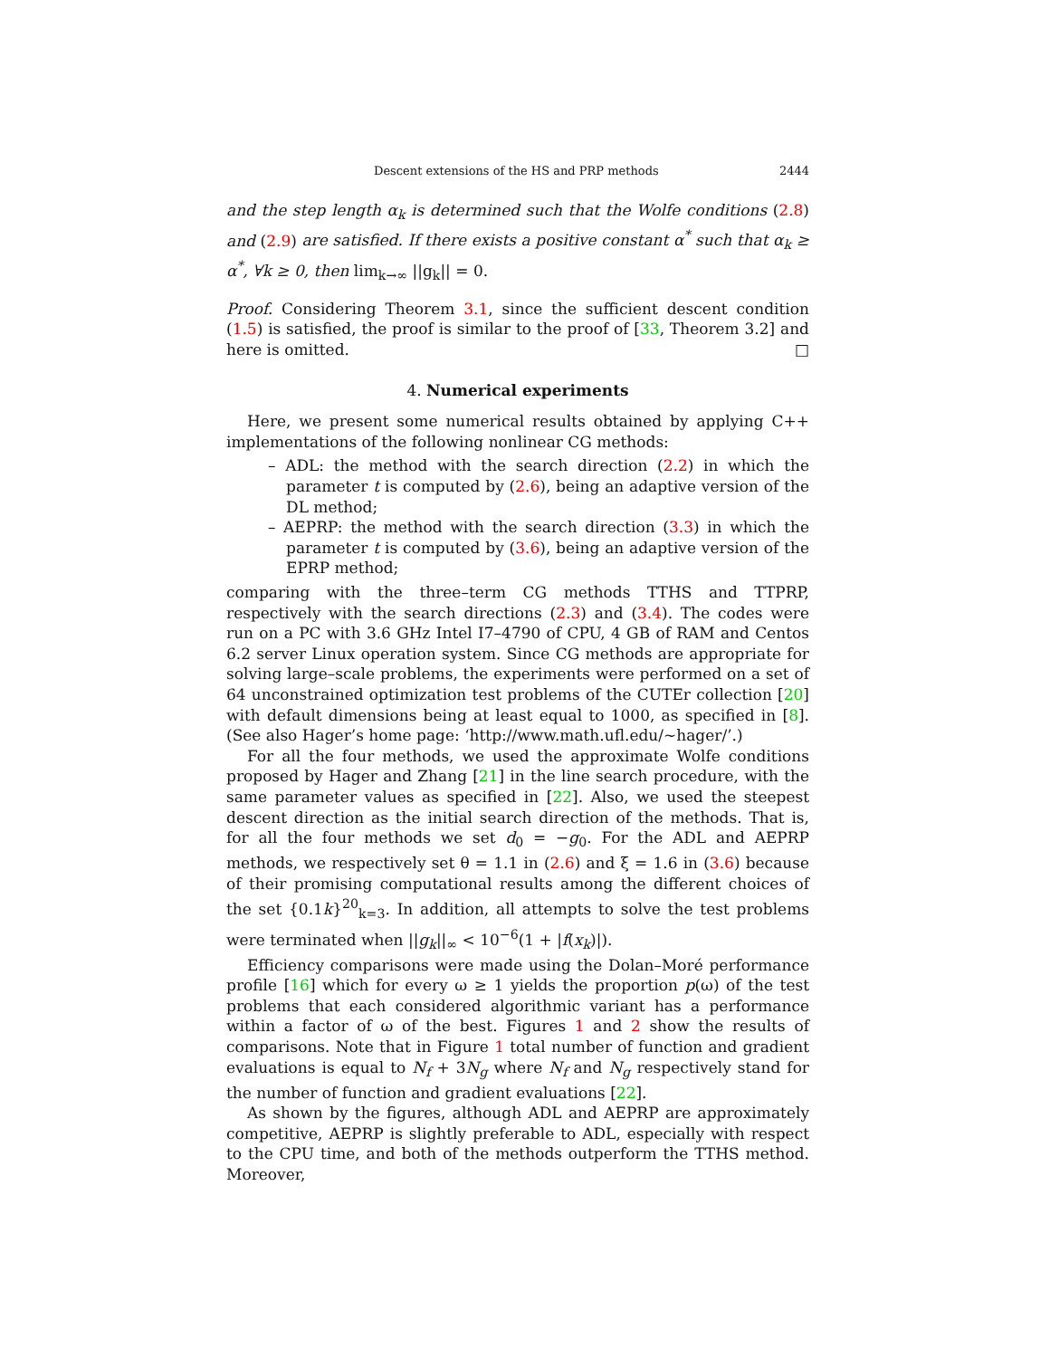Descent extensions of the HS and PRP methods 2444
and the step length α<sub>k</sub> is determined such that the Wolfe conditions (2.8) and (2.9) are satisfied. If there exists a positive constant α<sup>*</sup> such that α<sub>k</sub> ≥ α<sup>*</sup>, ∀k ≥ 0, then lim<sub>k→∞</sub> ||g<sub>k</sub>|| = 0.
Proof. Considering Theorem 3.1, since the sufficient descent condition (1.5) is satisfied, the proof is similar to the proof of [33, Theorem 3.2] and here is omitted. □
4. Numerical experiments
Here, we present some numerical results obtained by applying C++ implementations of the following nonlinear CG methods:
– ADL: the method with the search direction (2.2) in which the parameter t is computed by (2.6), being an adaptive version of the DL method;
– AEPRP: the method with the search direction (3.3) in which the parameter t is computed by (3.6), being an adaptive version of the EPRP method;
comparing with the three–term CG methods TTHS and TTPRP, respectively with the search directions (2.3) and (3.4). The codes were run on a PC with 3.6 GHz Intel I7–4790 of CPU, 4 GB of RAM and Centos 6.2 server Linux operation system. Since CG methods are appropriate for solving large–scale problems, the experiments were performed on a set of 64 unconstrained optimization test problems of the CUTEr collection [20] with default dimensions being at least equal to 1000, as specified in [8]. (See also Hager’s home page: ‘http://www.math.ufl.edu/∼hager/’.)
For all the four methods, we used the approximate Wolfe conditions proposed by Hager and Zhang [21] in the line search procedure, with the same parameter values as specified in [22]. Also, we used the steepest descent direction as the initial search direction of the methods. That is, for all the four methods we set d<sub>0</sub> = −g<sub>0</sub>. For the ADL and AEPRP methods, we respectively set θ = 1.1 in (2.6) and ξ = 1.6 in (3.6) because of their promising computational results among the different choices of the set {0.1k}<sup>20</sup><sub>k=3</sub>. In addition, all attempts to solve the test problems were terminated when ||g<sub>k</sub>||<sub>∞</sub> < 10<sup>−6</sup>(1 + |f(x<sub>k</sub>)|).
Efficiency comparisons were made using the Dolan–Moré performance profile [16] which for every ω ≥ 1 yields the proportion p(ω) of the test problems that each considered algorithmic variant has a performance within a factor of ω of the best. Figures 1 and 2 show the results of comparisons. Note that in Figure 1 total number of function and gradient evaluations is equal to N<sub>f</sub> + 3N<sub>g</sub> where N<sub>f</sub> and N<sub>g</sub> respectively stand for the number of function and gradient evaluations [22].
As shown by the figures, although ADL and AEPRP are approximately competitive, AEPRP is slightly preferable to ADL, especially with respect to the CPU time, and both of the methods outperform the TTHS method. Moreover,